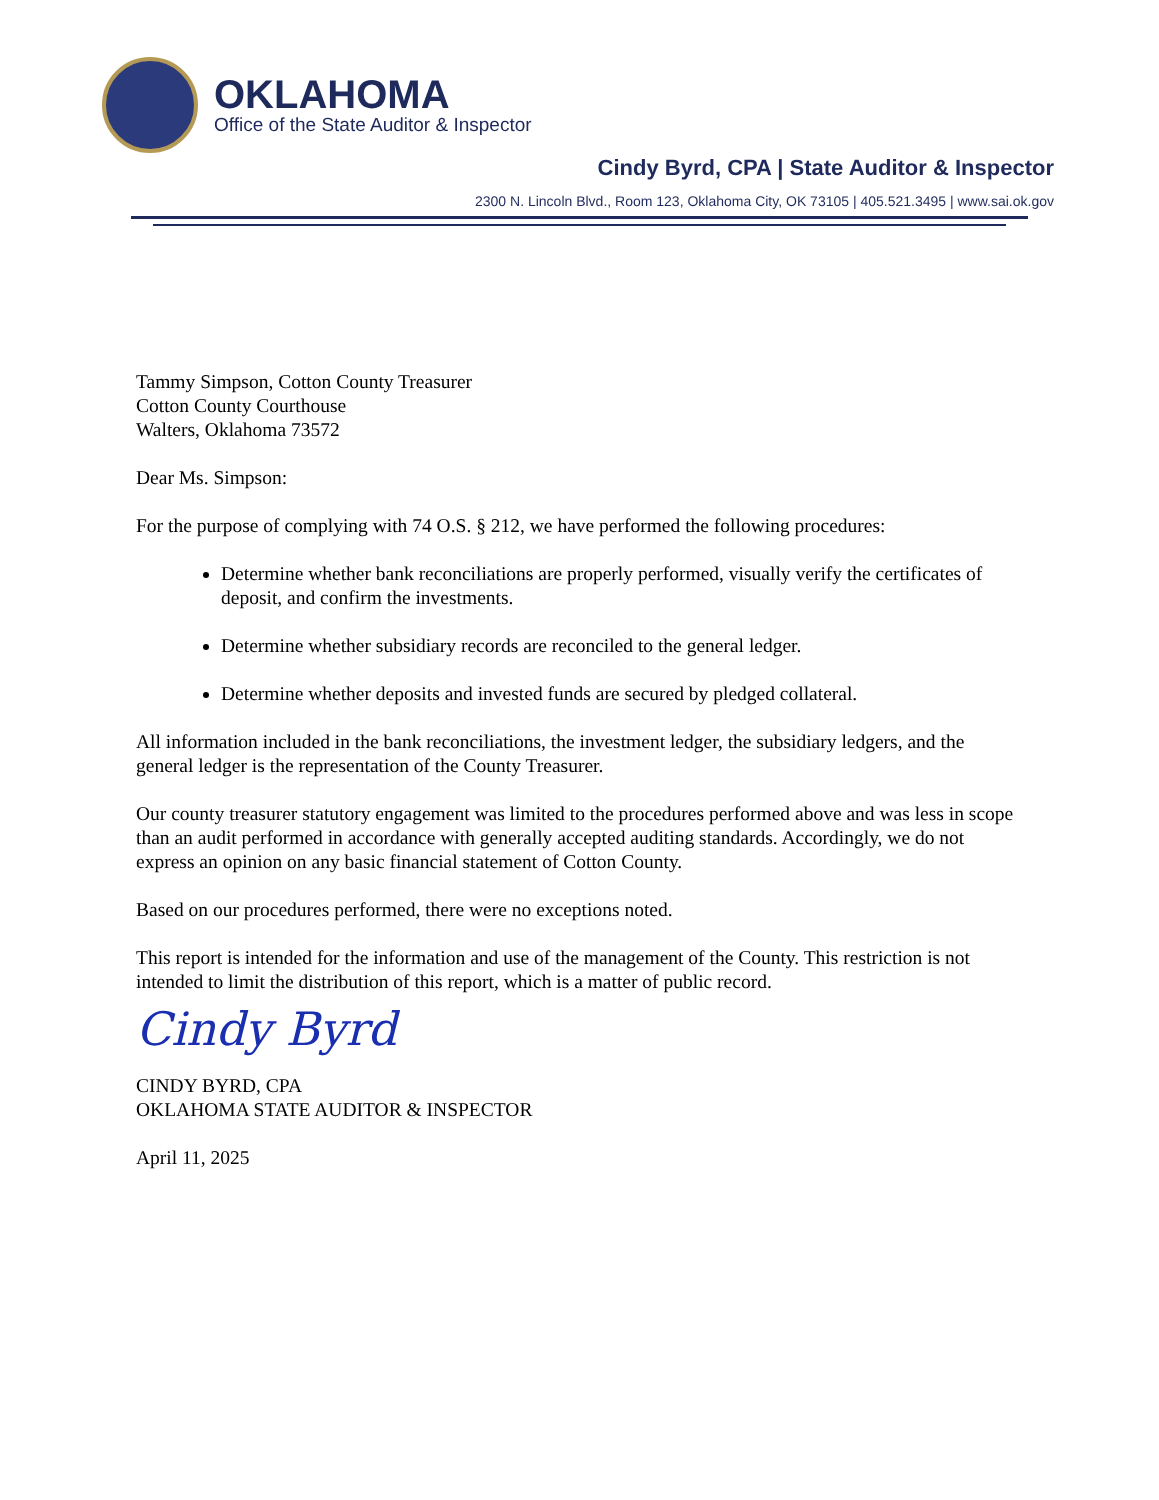OKLAHOMA
Office of the State Auditor & Inspector
Cindy Byrd, CPA | State Auditor & Inspector
2300 N. Lincoln Blvd., Room 123, Oklahoma City, OK 73105 | 405.521.3495 | www.sai.ok.gov
Tammy Simpson, Cotton County Treasurer
Cotton County Courthouse
Walters, Oklahoma 73572
Dear Ms. Simpson:
For the purpose of complying with 74 O.S. § 212, we have performed the following procedures:
Determine whether bank reconciliations are properly performed, visually verify the certificates of deposit, and confirm the investments.
Determine whether subsidiary records are reconciled to the general ledger.
Determine whether deposits and invested funds are secured by pledged collateral.
All information included in the bank reconciliations, the investment ledger, the subsidiary ledgers, and the general ledger is the representation of the County Treasurer.
Our county treasurer statutory engagement was limited to the procedures performed above and was less in scope than an audit performed in accordance with generally accepted auditing standards. Accordingly, we do not express an opinion on any basic financial statement of Cotton County.
Based on our procedures performed, there were no exceptions noted.
This report is intended for the information and use of the management of the County. This restriction is not intended to limit the distribution of this report, which is a matter of public record.
Cindy Byrd
CINDY BYRD, CPA
OKLAHOMA STATE AUDITOR & INSPECTOR
April 11, 2025